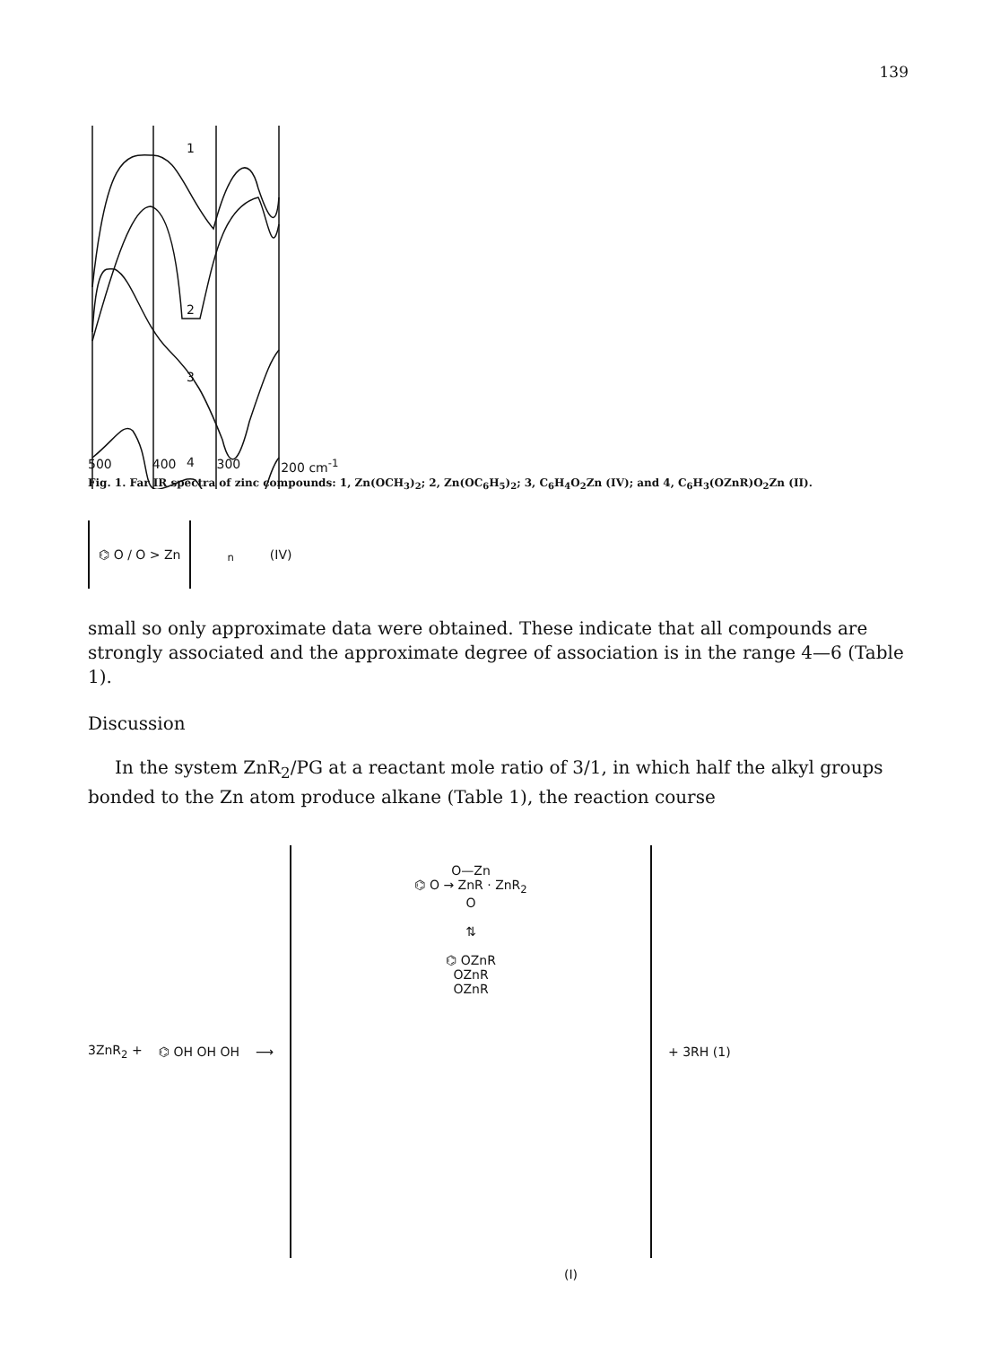139
1
2
3
4
500 400 300 200 cm<sup>-1</sup>
Fig. 1. Far IR spectra of zinc compounds: 1, Zn(OCH<sub>3</sub>)<sub>2</sub>; 2, Zn(OC<sub>6</sub>H<sub>5</sub>)<sub>2</sub>; 3, C<sub>6</sub>H<sub>4</sub>O<sub>2</sub>Zn (IV); and 4, C<sub>6</sub>H<sub>3</sub>(OZnR)O<sub>2</sub>Zn (II).
⌬ O / O > Zn <sub>n</sub> (IV)
small so only approximate data were obtained. These indicate that all compounds are strongly associated and the approximate degree of association is in the range 4—6 (Table 1).
Discussion
In the system ZnR<sub>2</sub>/PG at a reactant mole ratio of 3/1, in which half the alkyl groups bonded to the Zn atom produce alkane (Table 1), the reaction course
3ZnR<sub>2</sub> + ⌬ OH OH OH ⟶ O—Zn
⌬ O → ZnR · ZnR<sub>2</sub>
O
⇅
⌬ OZnR
OZnR
OZnR + 3RH (1)
(I)